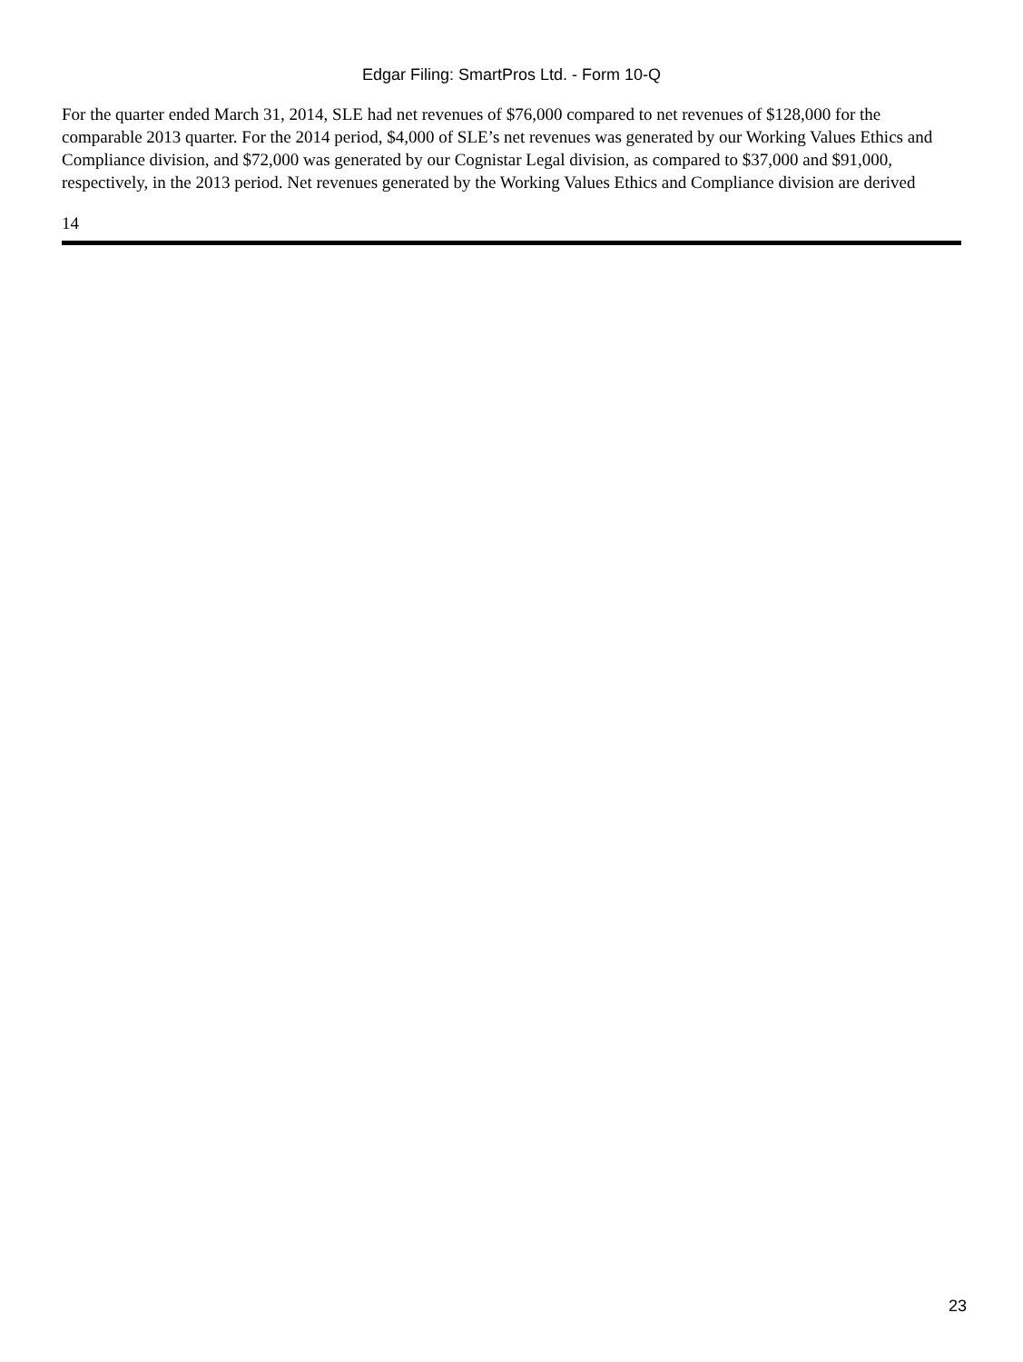Edgar Filing: SmartPros Ltd. - Form 10-Q
For the quarter ended March 31, 2014, SLE had net revenues of $76,000 compared to net revenues of $128,000 for the comparable 2013 quarter. For the 2014 period, $4,000 of SLE’s net revenues was generated by our Working Values Ethics and Compliance division, and $72,000 was generated by our Cognistar Legal division, as compared to $37,000 and $91,000, respectively, in the 2013 period. Net revenues generated by the Working Values Ethics and Compliance division are derived
14
23